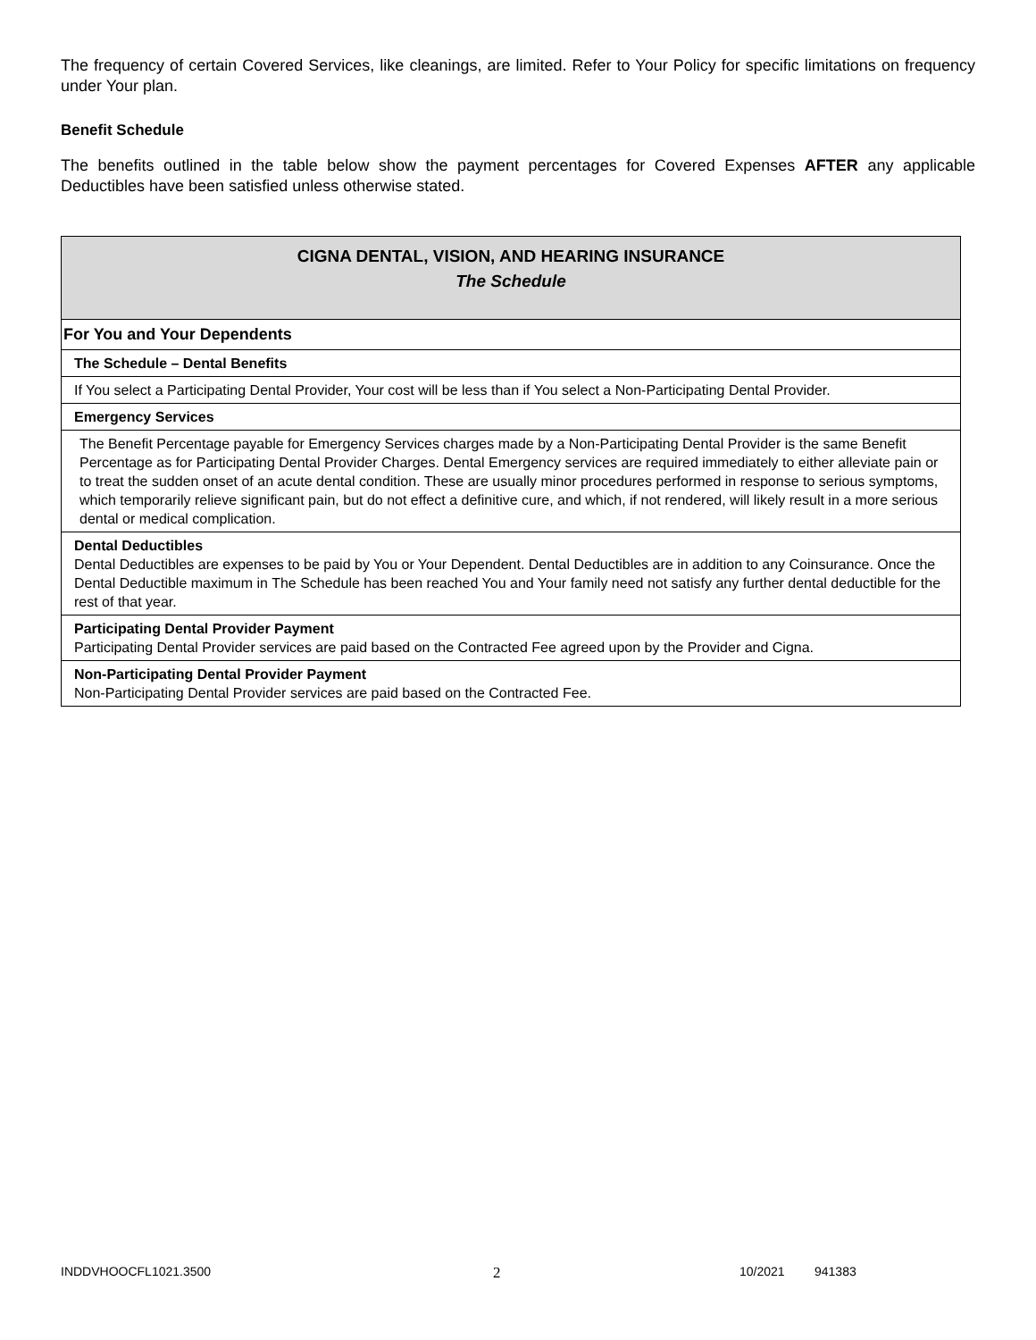The frequency of certain Covered Services, like cleanings, are limited. Refer to Your Policy for specific limitations on frequency under Your plan.
Benefit Schedule
The benefits outlined in the table below show the payment percentages for Covered Expenses AFTER any applicable Deductibles have been satisfied unless otherwise stated.
| CIGNA DENTAL, VISION, AND HEARING INSURANCE The Schedule |
| --- |
| For You and Your Dependents |
| The Schedule – Dental Benefits |
| If You select a Participating Dental Provider, Your cost will be less than if You select a Non-Participating Dental Provider. |
| Emergency Services |
| The Benefit Percentage payable for Emergency Services charges made by a Non-Participating Dental Provider is the same Benefit Percentage as for Participating Dental Provider Charges. Dental Emergency services are required immediately to either alleviate pain or to treat the sudden onset of an acute dental condition. These are usually minor procedures performed in response to serious symptoms, which temporarily relieve significant pain, but do not effect a definitive cure, and which, if not rendered, will likely result in a more serious dental or medical complication. |
| Dental Deductibles Dental Deductibles are expenses to be paid by You or Your Dependent. Dental Deductibles are in addition to any Coinsurance. Once the Dental Deductible maximum in The Schedule has been reached You and Your family need not satisfy any further dental deductible for the rest of that year. |
| Participating Dental Provider Payment Participating Dental Provider services are paid based on the Contracted Fee agreed upon by the Provider and Cigna. |
| Non-Participating Dental Provider Payment Non-Participating Dental Provider services are paid based on the Contracted Fee. |
INDDVHOOCFL1021.3500 2 10/2021 941383